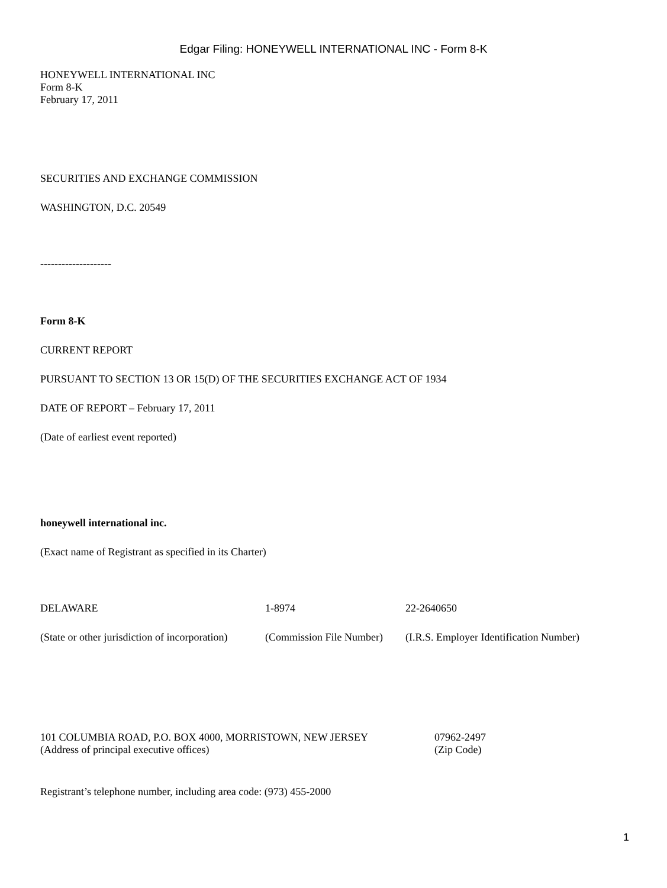Edgar Filing: HONEYWELL INTERNATIONAL INC - Form 8-K
HONEYWELL INTERNATIONAL INC
Form 8-K
February 17, 2011
SECURITIES AND EXCHANGE COMMISSION
WASHINGTON, D.C. 20549
--------------------
Form 8-K
CURRENT REPORT
PURSUANT TO SECTION 13 OR 15(D) OF THE SECURITIES EXCHANGE ACT OF 1934
DATE OF REPORT – February 17, 2011
(Date of earliest event reported)
honeywell international inc.
(Exact name of Registrant as specified in its Charter)
| DELAWARE | 1-8974 | 22-2640650 |
| (State or other jurisdiction of incorporation) | (Commission File Number) | (I.R.S. Employer Identification Number) |
| 101 COLUMBIA ROAD, P.O. BOX 4000, MORRISTOWN, NEW JERSEY | 07962-2497 |
| (Address of principal executive offices) | (Zip Code) |
Registrant’s telephone number, including area code: (973) 455-2000
1